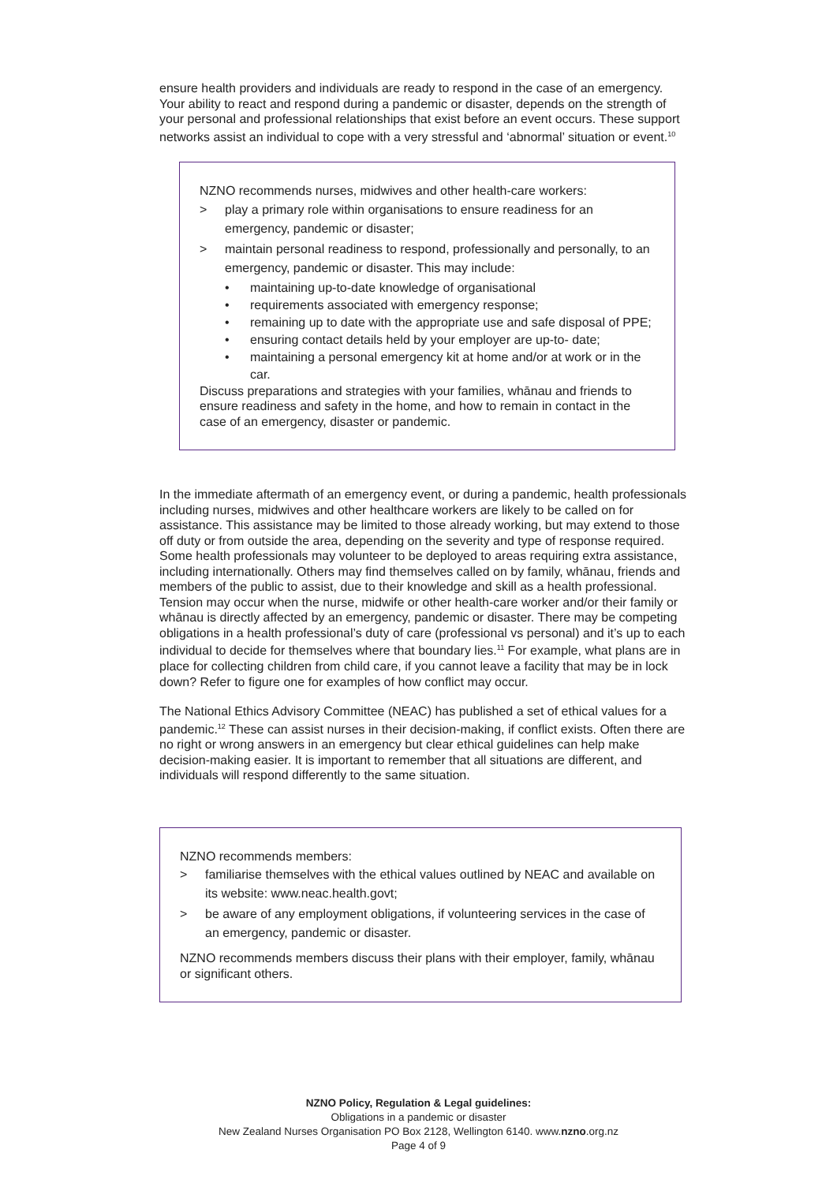ensure health providers and individuals are ready to respond in the case of an emergency. Your ability to react and respond during a pandemic or disaster, depends on the strength of your personal and professional relationships that exist before an event occurs. These support networks assist an individual to cope with a very stressful and ‘abnormal’ situation or event.<sup>10</sup>
NZNO recommends nurses, midwives and other health-care workers:
> play a primary role within organisations to ensure readiness for an emergency, pandemic or disaster;
> maintain personal readiness to respond, professionally and personally, to an emergency, pandemic or disaster. This may include:
• maintaining up-to-date knowledge of organisational
• requirements associated with emergency response;
• remaining up to date with the appropriate use and safe disposal of PPE;
• ensuring contact details held by your employer are up-to- date;
• maintaining a personal emergency kit at home and/or at work or in the car.
Discuss preparations and strategies with your families, whānau and friends to ensure readiness and safety in the home, and how to remain in contact in the case of an emergency, disaster or pandemic.
In the immediate aftermath of an emergency event, or during a pandemic, health professionals including nurses, midwives and other healthcare workers are likely to be called on for assistance. This assistance may be limited to those already working, but may extend to those off duty or from outside the area, depending on the severity and type of response required. Some health professionals may volunteer to be deployed to areas requiring extra assistance, including internationally. Others may find themselves called on by family, whānau, friends and members of the public to assist, due to their knowledge and skill as a health professional. Tension may occur when the nurse, midwife or other health-care worker and/or their family or whānau is directly affected by an emergency, pandemic or disaster. There may be competing obligations in a health professional’s duty of care (professional vs personal) and it’s up to each individual to decide for themselves where that boundary lies.<sup>11</sup> For example, what plans are in place for collecting children from child care, if you cannot leave a facility that may be in lock down? Refer to figure one for examples of how conflict may occur.
The National Ethics Advisory Committee (NEAC) has published a set of ethical values for a pandemic.<sup>12</sup> These can assist nurses in their decision-making, if conflict exists. Often there are no right or wrong answers in an emergency but clear ethical guidelines can help make decision-making easier. It is important to remember that all situations are different, and individuals will respond differently to the same situation.
NZNO recommends members:
> familiarise themselves with the ethical values outlined by NEAC and available on its website: www.neac.health.govt;
> be aware of any employment obligations, if volunteering services in the case of an emergency, pandemic or disaster.
NZNO recommends members discuss their plans with their employer, family, whānau or significant others.
NZNO Policy, Regulation & Legal guidelines:
Obligations in a pandemic or disaster
New Zealand Nurses Organisation PO Box 2128, Wellington 6140. www.nzno.org.nz
Page 4 of 9